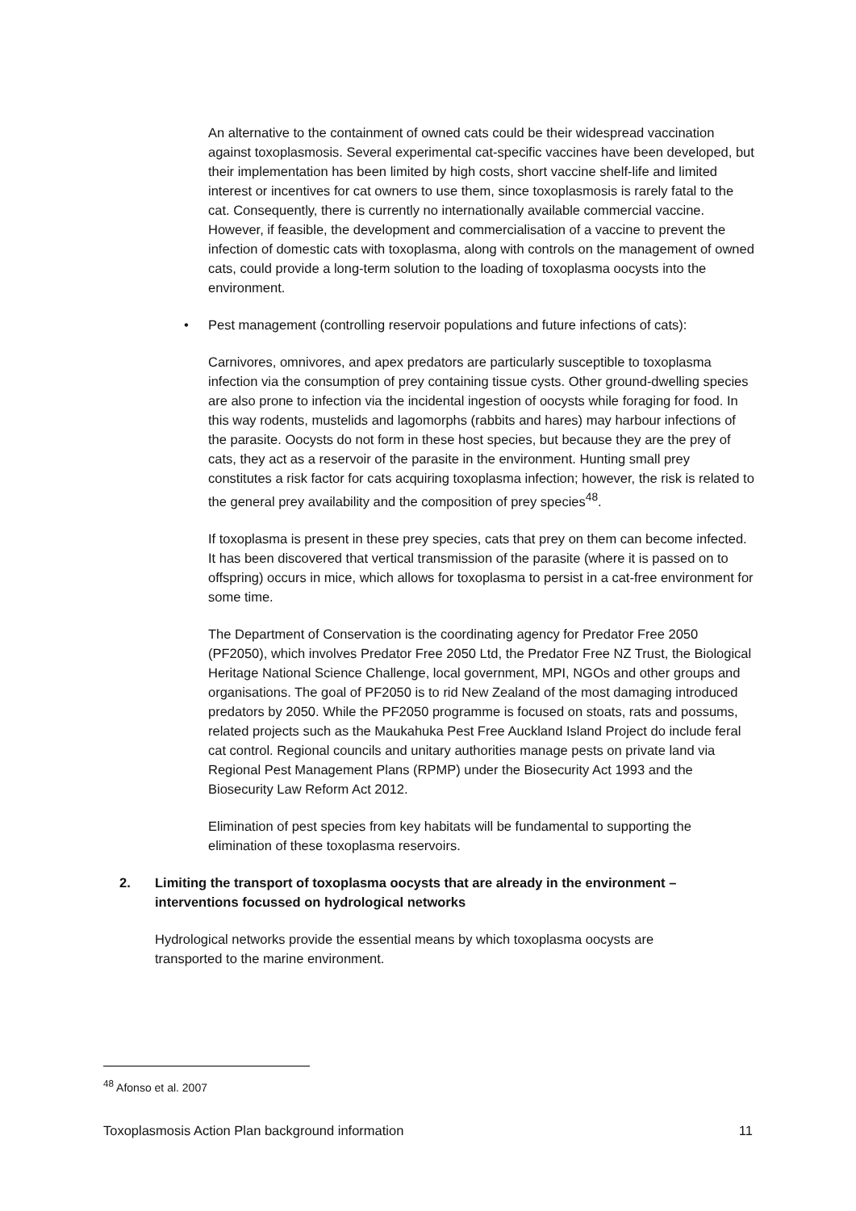An alternative to the containment of owned cats could be their widespread vaccination against toxoplasmosis. Several experimental cat-specific vaccines have been developed, but their implementation has been limited by high costs, short vaccine shelf-life and limited interest or incentives for cat owners to use them, since toxoplasmosis is rarely fatal to the cat. Consequently, there is currently no internationally available commercial vaccine. However, if feasible, the development and commercialisation of a vaccine to prevent the infection of domestic cats with toxoplasma, along with controls on the management of owned cats, could provide a long-term solution to the loading of toxoplasma oocysts into the environment.
• Pest management (controlling reservoir populations and future infections of cats):
Carnivores, omnivores, and apex predators are particularly susceptible to toxoplasma infection via the consumption of prey containing tissue cysts. Other ground-dwelling species are also prone to infection via the incidental ingestion of oocysts while foraging for food. In this way rodents, mustelids and lagomorphs (rabbits and hares) may harbour infections of the parasite. Oocysts do not form in these host species, but because they are the prey of cats, they act as a reservoir of the parasite in the environment. Hunting small prey constitutes a risk factor for cats acquiring toxoplasma infection; however, the risk is related to the general prey availability and the composition of prey species<sup>48</sup>.
If toxoplasma is present in these prey species, cats that prey on them can become infected. It has been discovered that vertical transmission of the parasite (where it is passed on to offspring) occurs in mice, which allows for toxoplasma to persist in a cat-free environment for some time.
The Department of Conservation is the coordinating agency for Predator Free 2050 (PF2050), which involves Predator Free 2050 Ltd, the Predator Free NZ Trust, the Biological Heritage National Science Challenge, local government, MPI, NGOs and other groups and organisations. The goal of PF2050 is to rid New Zealand of the most damaging introduced predators by 2050. While the PF2050 programme is focused on stoats, rats and possums, related projects such as the Maukahuka Pest Free Auckland Island Project do include feral cat control. Regional councils and unitary authorities manage pests on private land via Regional Pest Management Plans (RPMP) under the Biosecurity Act 1993 and the Biosecurity Law Reform Act 2012.
Elimination of pest species from key habitats will be fundamental to supporting the elimination of these toxoplasma reservoirs.
2. Limiting the transport of toxoplasma oocysts that are already in the environment – interventions focussed on hydrological networks
Hydrological networks provide the essential means by which toxoplasma oocysts are transported to the marine environment.
<sup>48</sup> Afonso et al. 2007
Toxoplasmosis Action Plan background information 11